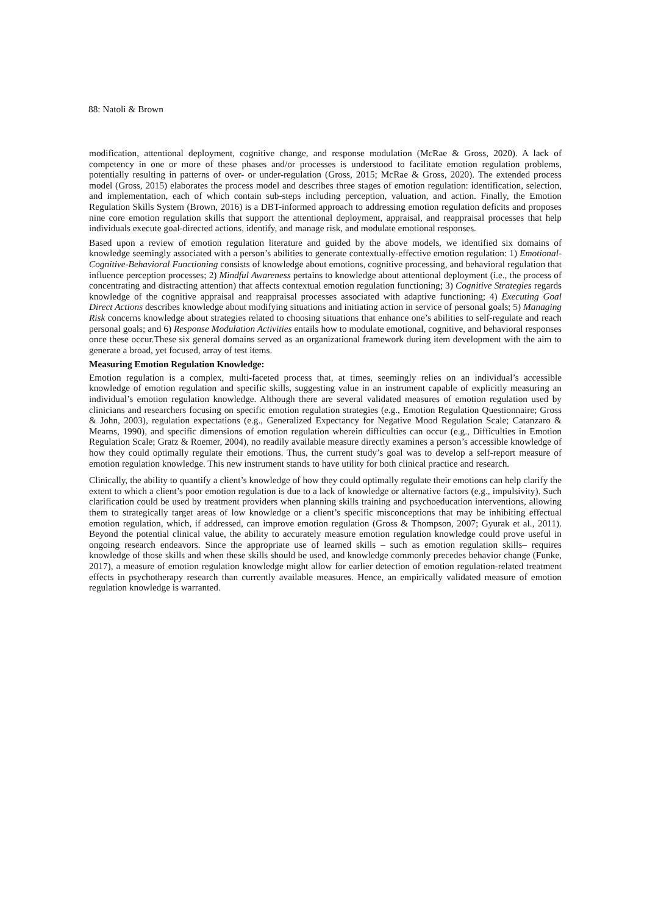88: Natoli & Brown
modification, attentional deployment, cognitive change, and response modulation (McRae & Gross, 2020). A lack of competency in one or more of these phases and/or processes is understood to facilitate emotion regulation problems, potentially resulting in patterns of over- or under-regulation (Gross, 2015; McRae & Gross, 2020). The extended process model (Gross, 2015) elaborates the process model and describes three stages of emotion regulation: identification, selection, and implementation, each of which contain sub-steps including perception, valuation, and action. Finally, the Emotion Regulation Skills System (Brown, 2016) is a DBT-informed approach to addressing emotion regulation deficits and proposes nine core emotion regulation skills that support the attentional deployment, appraisal, and reappraisal processes that help individuals execute goal-directed actions, identify, and manage risk, and modulate emotional responses.
Based upon a review of emotion regulation literature and guided by the above models, we identified six domains of knowledge seemingly associated with a person’s abilities to generate contextually-effective emotion regulation: 1) Emotional-Cognitive-Behavioral Functioning consists of knowledge about emotions, cognitive processing, and behavioral regulation that influence perception processes; 2) Mindful Awareness pertains to knowledge about attentional deployment (i.e., the process of concentrating and distracting attention) that affects contextual emotion regulation functioning; 3) Cognitive Strategies regards knowledge of the cognitive appraisal and reappraisal processes associated with adaptive functioning; 4) Executing Goal Direct Actions describes knowledge about modifying situations and initiating action in service of personal goals; 5) Managing Risk concerns knowledge about strategies related to choosing situations that enhance one’s abilities to self-regulate and reach personal goals; and 6) Response Modulation Activities entails how to modulate emotional, cognitive, and behavioral responses once these occur.These six general domains served as an organizational framework during item development with the aim to generate a broad, yet focused, array of test items.
Measuring Emotion Regulation Knowledge:
Emotion regulation is a complex, multi-faceted process that, at times, seemingly relies on an individual’s accessible knowledge of emotion regulation and specific skills, suggesting value in an instrument capable of explicitly measuring an individual’s emotion regulation knowledge. Although there are several validated measures of emotion regulation used by clinicians and researchers focusing on specific emotion regulation strategies (e.g., Emotion Regulation Questionnaire; Gross & John, 2003), regulation expectations (e.g., Generalized Expectancy for Negative Mood Regulation Scale; Catanzaro & Mearns, 1990), and specific dimensions of emotion regulation wherein difficulties can occur (e.g., Difficulties in Emotion Regulation Scale; Gratz & Roemer, 2004), no readily available measure directly examines a person’s accessible knowledge of how they could optimally regulate their emotions. Thus, the current study’s goal was to develop a self-report measure of emotion regulation knowledge. This new instrument stands to have utility for both clinical practice and research.
Clinically, the ability to quantify a client’s knowledge of how they could optimally regulate their emotions can help clarify the extent to which a client’s poor emotion regulation is due to a lack of knowledge or alternative factors (e.g., impulsivity). Such clarification could be used by treatment providers when planning skills training and psychoeducation interventions, allowing them to strategically target areas of low knowledge or a client’s specific misconceptions that may be inhibiting effectual emotion regulation, which, if addressed, can improve emotion regulation (Gross & Thompson, 2007; Gyurak et al., 2011). Beyond the potential clinical value, the ability to accurately measure emotion regulation knowledge could prove useful in ongoing research endeavors. Since the appropriate use of learned skills – such as emotion regulation skills– requires knowledge of those skills and when these skills should be used, and knowledge commonly precedes behavior change (Funke, 2017), a measure of emotion regulation knowledge might allow for earlier detection of emotion regulation-related treatment effects in psychotherapy research than currently available measures. Hence, an empirically validated measure of emotion regulation knowledge is warranted.